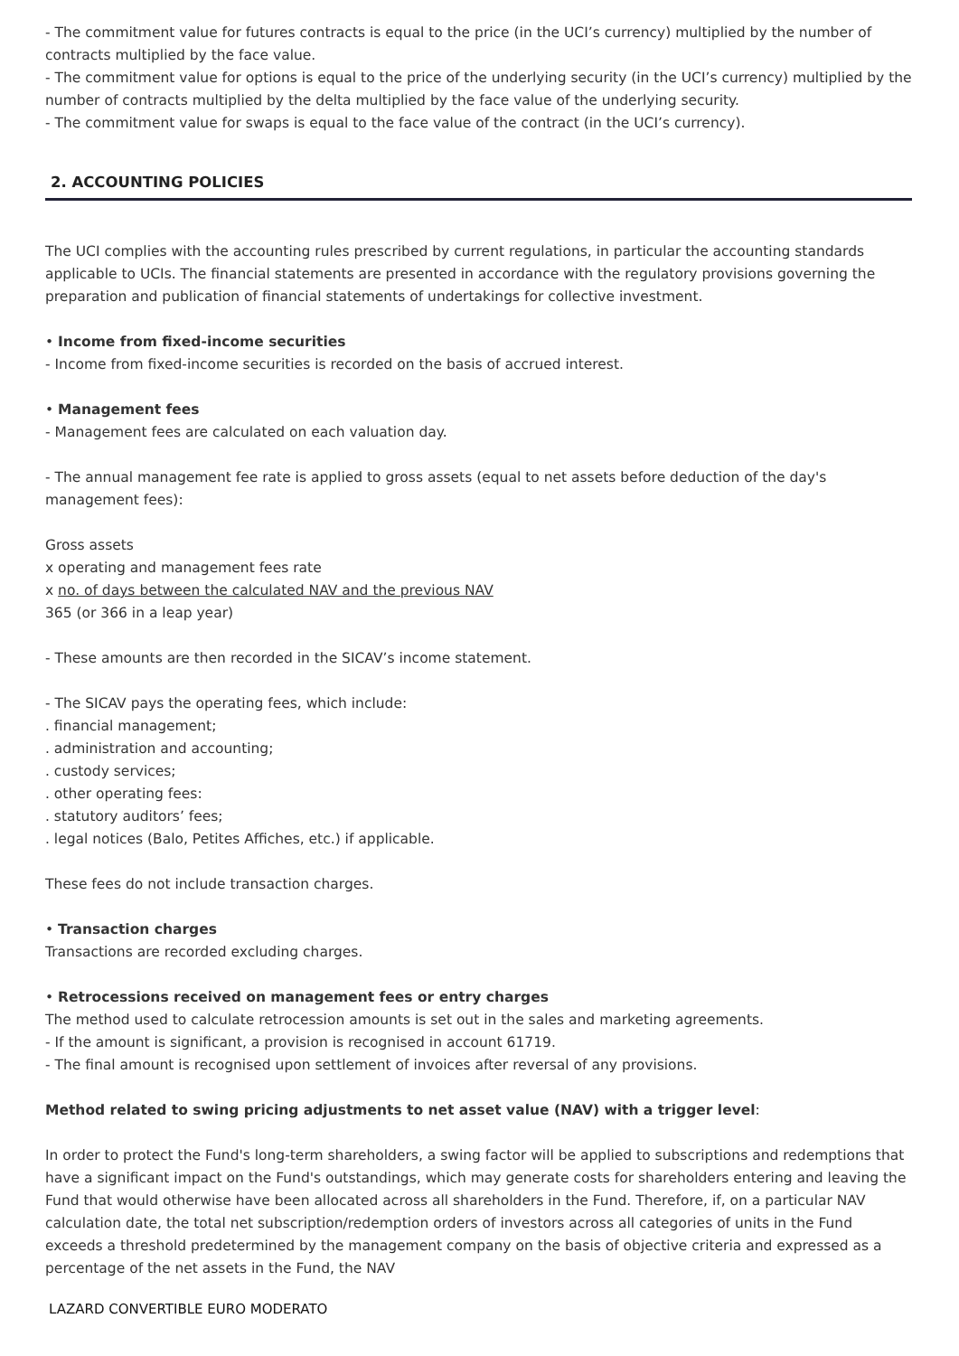- The commitment value for futures contracts is equal to the price (in the UCI’s currency) multiplied by the number of contracts multiplied by the face value.
- The commitment value for options is equal to the price of the underlying security (in the UCI’s currency) multiplied by the number of contracts multiplied by the delta multiplied by the face value of the underlying security.
- The commitment value for swaps is equal to the face value of the contract (in the UCI’s currency).
2. ACCOUNTING POLICIES
The UCI complies with the accounting rules prescribed by current regulations, in particular the accounting standards applicable to UCIs. The financial statements are presented in accordance with the regulatory provisions governing the preparation and publication of financial statements of undertakings for collective investment.
• Income from fixed-income securities
- Income from fixed-income securities is recorded on the basis of accrued interest.
• Management fees
- Management fees are calculated on each valuation day.
- The annual management fee rate is applied to gross assets (equal to net assets before deduction of the day's management fees):
Gross assets
x operating and management fees rate
x no. of days between the calculated NAV and the previous NAV
365 (or 366 in a leap year)
- These amounts are then recorded in the SICAV’s income statement.
- The SICAV pays the operating fees, which include:
. financial management;
. administration and accounting;
. custody services;
. other operating fees:
. statutory auditors’ fees;
. legal notices (Balo, Petites Affiches, etc.) if applicable.
These fees do not include transaction charges.
• Transaction charges
Transactions are recorded excluding charges.
• Retrocessions received on management fees or entry charges
The method used to calculate retrocession amounts is set out in the sales and marketing agreements.
- If the amount is significant, a provision is recognised in account 61719.
- The final amount is recognised upon settlement of invoices after reversal of any provisions.
Method related to swing pricing adjustments to net asset value (NAV) with a trigger level:
In order to protect the Fund's long-term shareholders, a swing factor will be applied to subscriptions and redemptions that have a significant impact on the Fund's outstandings, which may generate costs for shareholders entering and leaving the Fund that would otherwise have been allocated across all shareholders in the Fund. Therefore, if, on a particular NAV calculation date, the total net subscription/redemption orders of investors across all categories of units in the Fund exceeds a threshold predetermined by the management company on the basis of objective criteria and expressed as a percentage of the net assets in the Fund, the NAV
LAZARD CONVERTIBLE EURO MODERATO